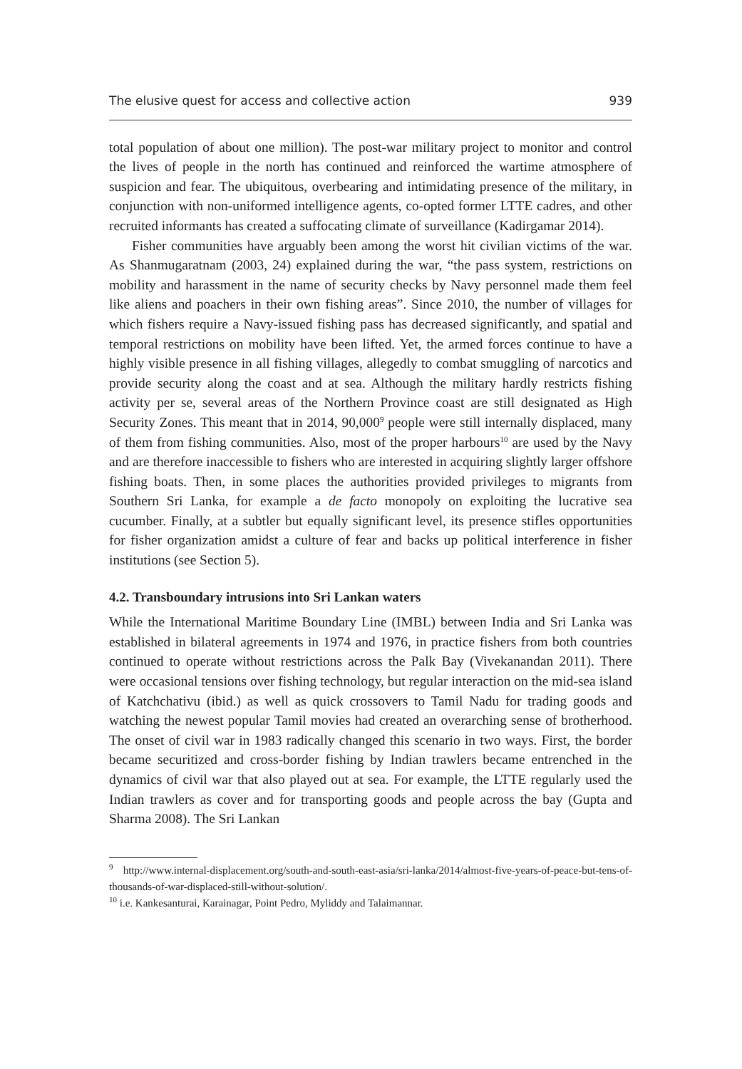The elusive quest for access and collective action 939
total population of about one million). The post-war military project to monitor and control the lives of people in the north has continued and reinforced the wartime atmosphere of suspicion and fear. The ubiquitous, overbearing and intimidating presence of the military, in conjunction with non-uniformed intelligence agents, co-opted former LTTE cadres, and other recruited informants has created a suffocating climate of surveillance (Kadirgamar 2014).
Fisher communities have arguably been among the worst hit civilian victims of the war. As Shanmugaratnam (2003, 24) explained during the war, “the pass system, restrictions on mobility and harassment in the name of security checks by Navy personnel made them feel like aliens and poachers in their own fishing areas”. Since 2010, the number of villages for which fishers require a Navy-issued fishing pass has decreased significantly, and spatial and temporal restrictions on mobility have been lifted. Yet, the armed forces continue to have a highly visible presence in all fishing villages, allegedly to combat smuggling of narcotics and provide security along the coast and at sea. Although the military hardly restricts fishing activity per se, several areas of the Northern Province coast are still designated as High Security Zones. This meant that in 2014, 90,000<sup>9</sup> people were still internally displaced, many of them from fishing communities. Also, most of the proper harbours<sup>10</sup> are used by the Navy and are therefore inaccessible to fishers who are interested in acquiring slightly larger offshore fishing boats. Then, in some places the authorities provided privileges to migrants from Southern Sri Lanka, for example a de facto monopoly on exploiting the lucrative sea cucumber. Finally, at a subtler but equally significant level, its presence stifles opportunities for fisher organization amidst a culture of fear and backs up political interference in fisher institutions (see Section 5).
4.2. Transboundary intrusions into Sri Lankan waters
While the International Maritime Boundary Line (IMBL) between India and Sri Lanka was established in bilateral agreements in 1974 and 1976, in practice fishers from both countries continued to operate without restrictions across the Palk Bay (Vivekanandan 2011). There were occasional tensions over fishing technology, but regular interaction on the mid-sea island of Katchchativu (ibid.) as well as quick crossovers to Tamil Nadu for trading goods and watching the newest popular Tamil movies had created an overarching sense of brotherhood. The onset of civil war in 1983 radically changed this scenario in two ways. First, the border became securitized and cross-border fishing by Indian trawlers became entrenched in the dynamics of civil war that also played out at sea. For example, the LTTE regularly used the Indian trawlers as cover and for transporting goods and people across the bay (Gupta and Sharma 2008). The Sri Lankan
<sup>9</sup> http://www.internal-displacement.org/south-and-south-east-asia/sri-lanka/2014/almost-five-years-of-peace-but-tens-of-thousands-of-war-displaced-still-without-solution/.
<sup>10</sup> i.e. Kankesanturai, Karainagar, Point Pedro, Myliddy and Talaimannar.